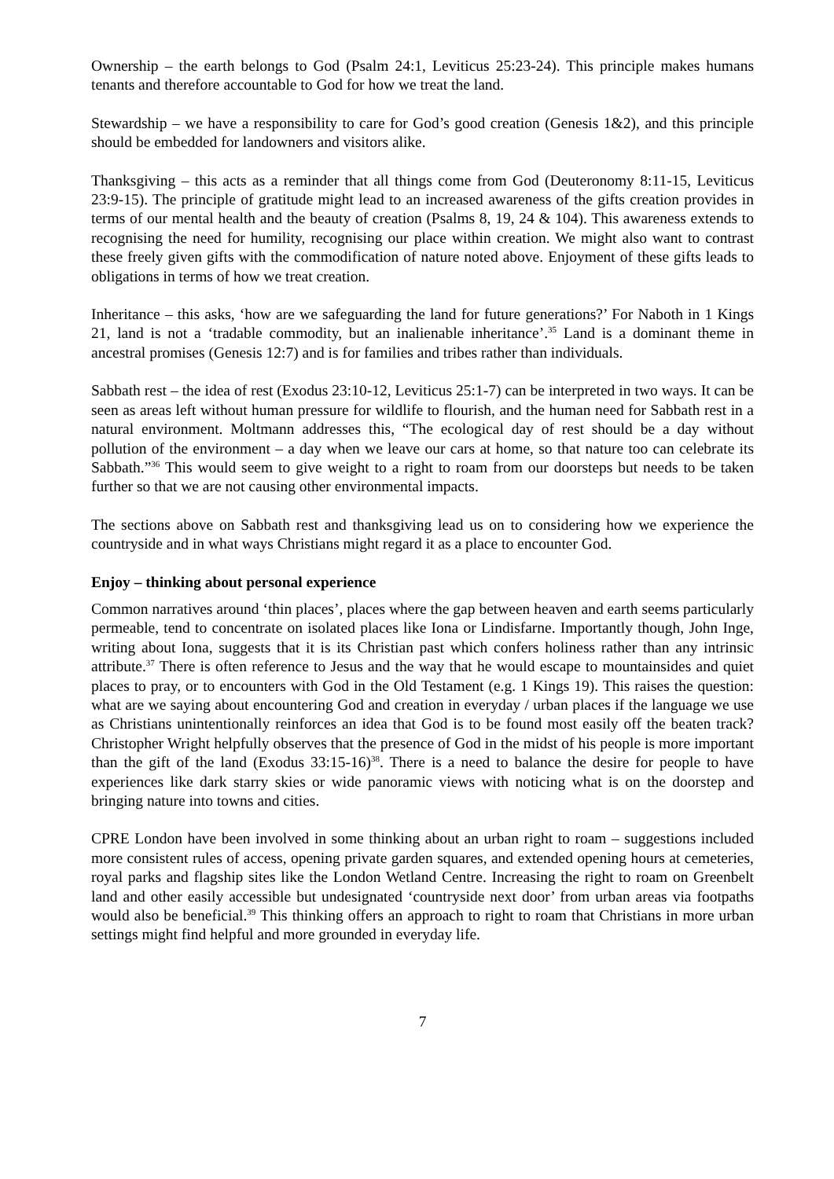Ownership – the earth belongs to God (Psalm 24:1, Leviticus 25:23-24). This principle makes humans tenants and therefore accountable to God for how we treat the land.
Stewardship – we have a responsibility to care for God’s good creation (Genesis 1&2), and this principle should be embedded for landowners and visitors alike.
Thanksgiving – this acts as a reminder that all things come from God (Deuteronomy 8:11-15, Leviticus 23:9-15). The principle of gratitude might lead to an increased awareness of the gifts creation provides in terms of our mental health and the beauty of creation (Psalms 8, 19, 24 & 104). This awareness extends to recognising the need for humility, recognising our place within creation. We might also want to contrast these freely given gifts with the commodification of nature noted above. Enjoyment of these gifts leads to obligations in terms of how we treat creation.
Inheritance – this asks, ‘how are we safeguarding the land for future generations?’ For Naboth in 1 Kings 21, land is not a ‘tradable commodity, but an inalienable inheritance’.<sup>35</sup> Land is a dominant theme in ancestral promises (Genesis 12:7) and is for families and tribes rather than individuals.
Sabbath rest – the idea of rest (Exodus 23:10-12, Leviticus 25:1-7) can be interpreted in two ways. It can be seen as areas left without human pressure for wildlife to flourish, and the human need for Sabbath rest in a natural environment. Moltmann addresses this, “The ecological day of rest should be a day without pollution of the environment – a day when we leave our cars at home, so that nature too can celebrate its Sabbath.”<sup>36</sup> This would seem to give weight to a right to roam from our doorsteps but needs to be taken further so that we are not causing other environmental impacts.
The sections above on Sabbath rest and thanksgiving lead us on to considering how we experience the countryside and in what ways Christians might regard it as a place to encounter God.
Enjoy – thinking about personal experience
Common narratives around ‘thin places’, places where the gap between heaven and earth seems particularly permeable, tend to concentrate on isolated places like Iona or Lindisfarne. Importantly though, John Inge, writing about Iona, suggests that it is its Christian past which confers holiness rather than any intrinsic attribute.<sup>37</sup> There is often reference to Jesus and the way that he would escape to mountainsides and quiet places to pray, or to encounters with God in the Old Testament (e.g. 1 Kings 19). This raises the question: what are we saying about encountering God and creation in everyday / urban places if the language we use as Christians unintentionally reinforces an idea that God is to be found most easily off the beaten track? Christopher Wright helpfully observes that the presence of God in the midst of his people is more important than the gift of the land (Exodus 33:15-16)<sup>38</sup>. There is a need to balance the desire for people to have experiences like dark starry skies or wide panoramic views with noticing what is on the doorstep and bringing nature into towns and cities.
CPRE London have been involved in some thinking about an urban right to roam – suggestions included more consistent rules of access, opening private garden squares, and extended opening hours at cemeteries, royal parks and flagship sites like the London Wetland Centre. Increasing the right to roam on Greenbelt land and other easily accessible but undesignated ‘countryside next door’ from urban areas via footpaths would also be beneficial.<sup>39</sup> This thinking offers an approach to right to roam that Christians in more urban settings might find helpful and more grounded in everyday life.
7